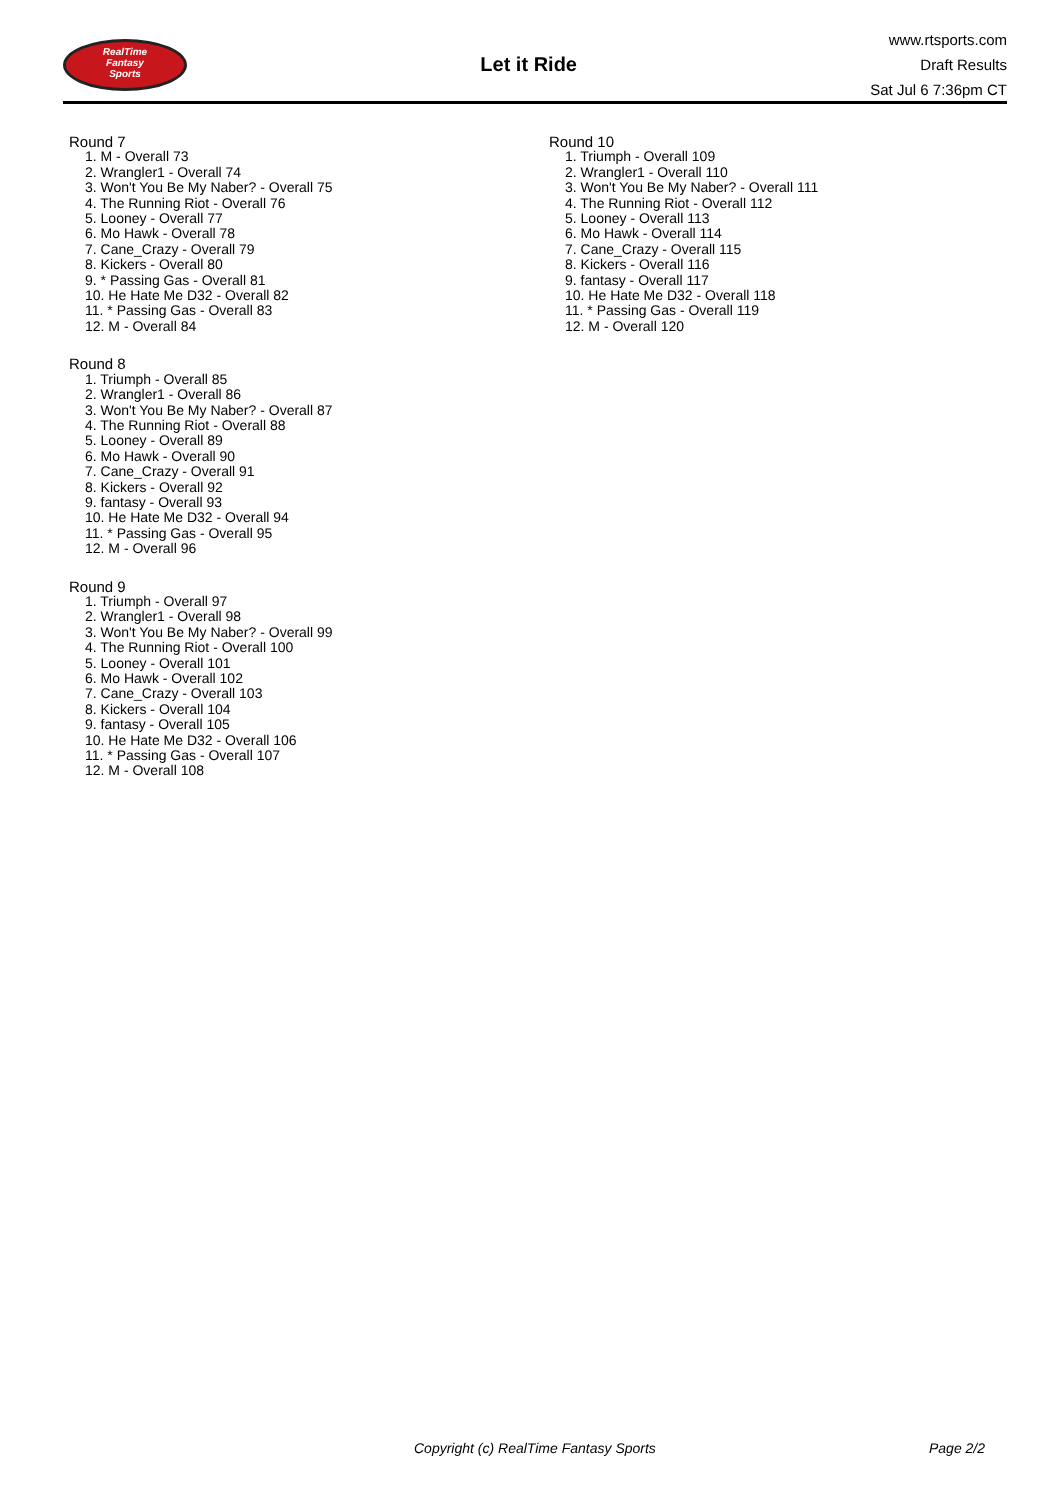RealTime
Fantasy
Sports
Let it Ride
www.rtsports.com
Draft Results
Sat Jul 6 7:36pm CT
Round 7
1. M - Overall 73
2. Wrangler1 - Overall 74
3. Won't You Be My Naber? - Overall 75
4. The Running Riot - Overall 76
5. Looney - Overall 77
6. Mo Hawk - Overall 78
7. Cane_Crazy - Overall 79
8. Kickers - Overall 80
9. * Passing Gas - Overall 81
10. He Hate Me D32 - Overall 82
11. * Passing Gas - Overall 83
12. M - Overall 84
Round 8
1. Triumph - Overall 85
2. Wrangler1 - Overall 86
3. Won't You Be My Naber? - Overall 87
4. The Running Riot - Overall 88
5. Looney - Overall 89
6. Mo Hawk - Overall 90
7. Cane_Crazy - Overall 91
8. Kickers - Overall 92
9. fantasy - Overall 93
10. He Hate Me D32 - Overall 94
11. * Passing Gas - Overall 95
12. M - Overall 96
Round 9
1. Triumph - Overall 97
2. Wrangler1 - Overall 98
3. Won't You Be My Naber? - Overall 99
4. The Running Riot - Overall 100
5. Looney - Overall 101
6. Mo Hawk - Overall 102
7. Cane_Crazy - Overall 103
8. Kickers - Overall 104
9. fantasy - Overall 105
10. He Hate Me D32 - Overall 106
11. * Passing Gas - Overall 107
12. M - Overall 108
Round 10
1. Triumph - Overall 109
2. Wrangler1 - Overall 110
3. Won't You Be My Naber? - Overall 111
4. The Running Riot - Overall 112
5. Looney - Overall 113
6. Mo Hawk - Overall 114
7. Cane_Crazy - Overall 115
8. Kickers - Overall 116
9. fantasy - Overall 117
10. He Hate Me D32 - Overall 118
11. * Passing Gas - Overall 119
12. M - Overall 120
Copyright (c) RealTime Fantasy Sports Page 2/2